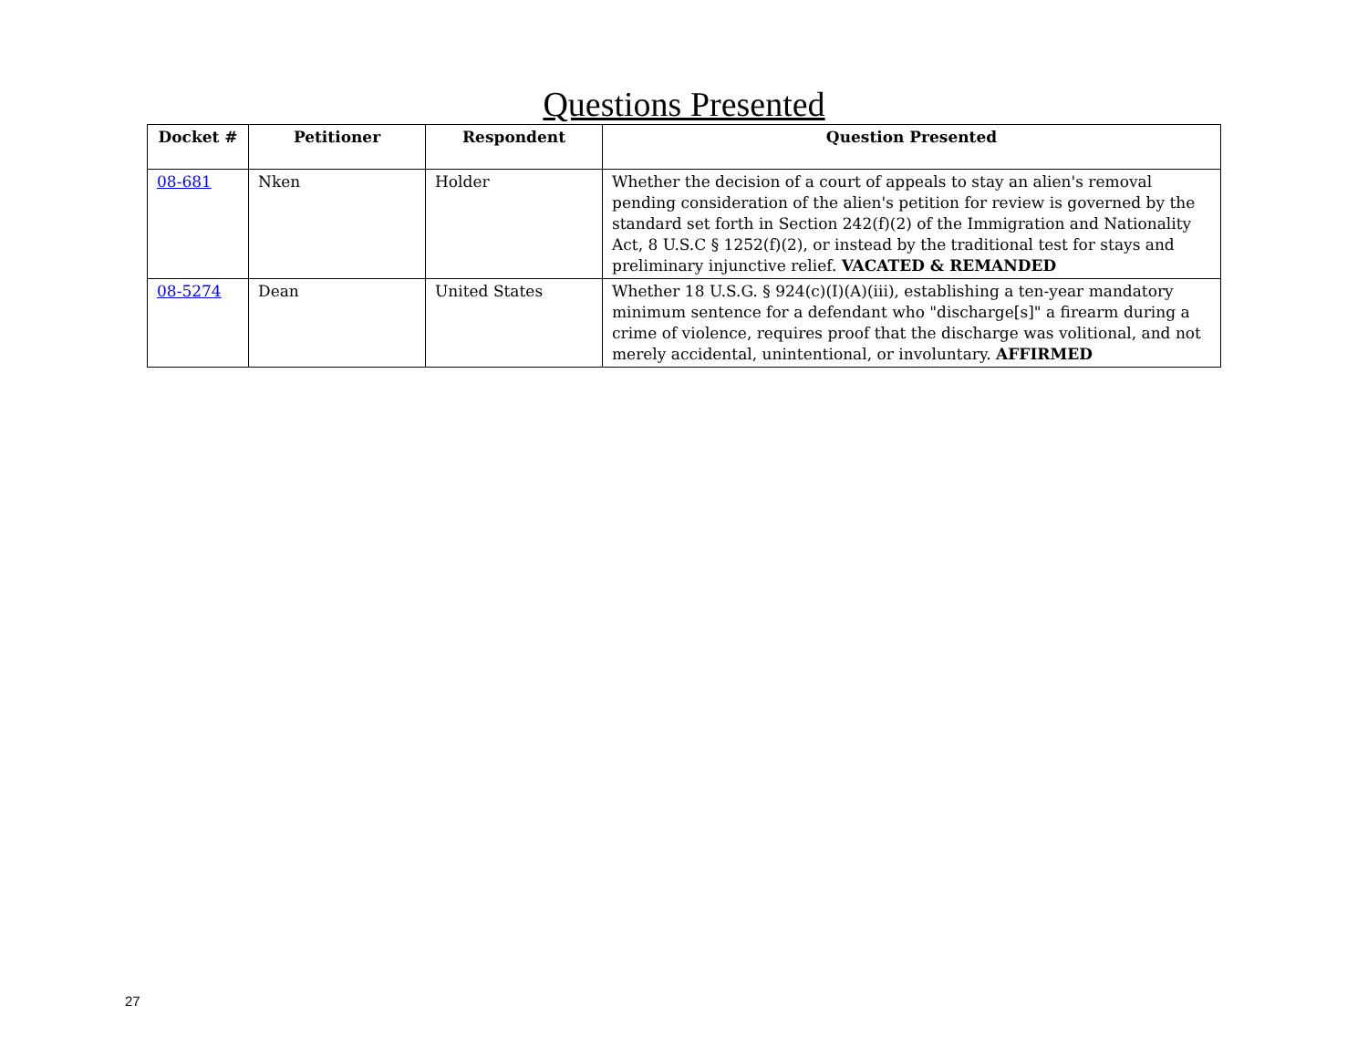Questions Presented
| Docket # | Petitioner | Respondent | Question Presented |
| --- | --- | --- | --- |
| 08-681 | Nken | Holder | Whether the decision of a court of appeals to stay an alien's removal pending consideration of the alien's petition for review is governed by the standard set forth in Section 242(f)(2) of the Immigration and Nationality Act, 8 U.S.C § 1252(f)(2), or instead by the traditional test for stays and preliminary injunctive relief. VACATED & REMANDED |
| 08-5274 | Dean | United States | Whether 18 U.S.G. § 924(c)(I)(A)(iii), establishing a ten-year mandatory minimum sentence for a defendant who "discharge[s]" a firearm during a crime of violence, requires proof that the discharge was volitional, and not merely accidental, unintentional, or involuntary. AFFIRMED |
27